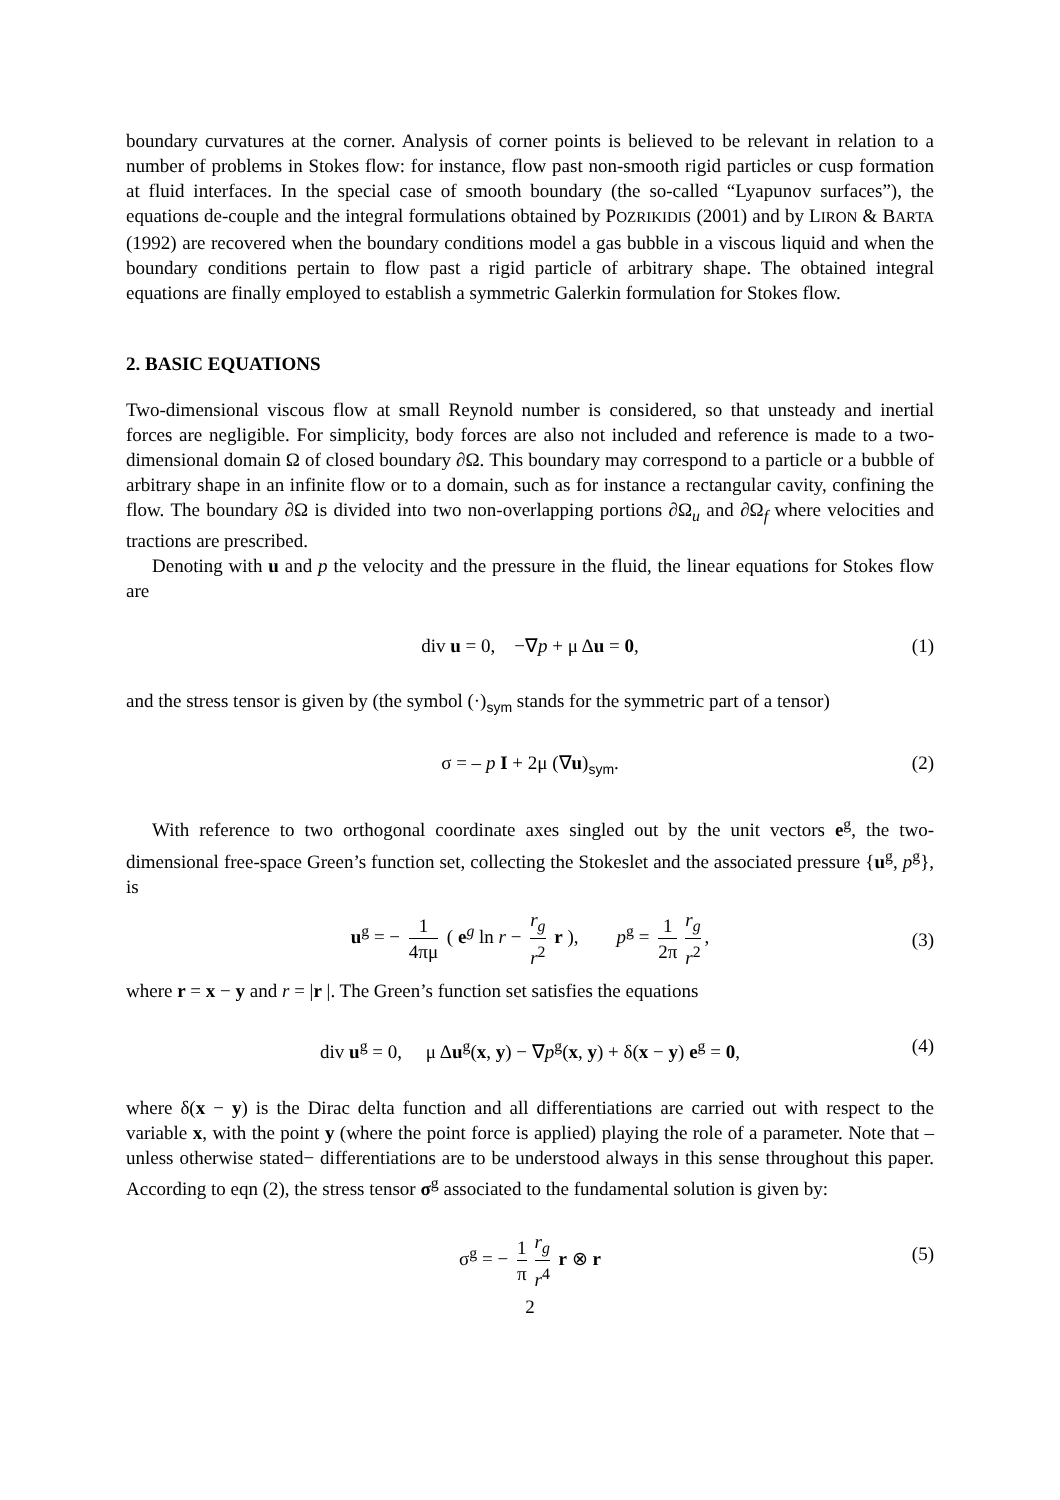boundary curvatures at the corner. Analysis of corner points is believed to be relevant in relation to a number of problems in Stokes flow: for instance, flow past non-smooth rigid particles or cusp formation at fluid interfaces. In the special case of smooth boundary (the so-called “Lyapunov surfaces”), the equations de-couple and the integral formulations obtained by POZRIKIDIS (2001) and by LIRON & BARTA (1992) are recovered when the boundary conditions model a gas bubble in a viscous liquid and when the boundary conditions pertain to flow past a rigid particle of arbitrary shape. The obtained integral equations are finally employed to establish a symmetric Galerkin formulation for Stokes flow.
2. BASIC EQUATIONS
Two-dimensional viscous flow at small Reynold number is considered, so that unsteady and inertial forces are negligible. For simplicity, body forces are also not included and reference is made to a two-dimensional domain Ω of closed boundary ∂Ω. This boundary may correspond to a particle or a bubble of arbitrary shape in an infinite flow or to a domain, such as for instance a rectangular cavity, confining the flow. The boundary ∂Ω is divided into two non-overlapping portions ∂Ω<sub>u</sub> and ∂Ω<sub>f</sub> where velocities and tractions are prescribed.
Denoting with u and p the velocity and the pressure in the fluid, the linear equations for Stokes flow are
div u = 0, −∇p + μ Δu = 0, (1)
and the stress tensor is given by (the symbol (·)<sub>sym</sub> stands for the symmetric part of a tensor)
σ = – p I + 2μ (∇u)<sub>sym</sub>. (2)
With reference to two orthogonal coordinate axes singled out by the unit vectors e<sup>g</sup>, the two-dimensional free-space Green’s function set, collecting the Stokeslet and the associated pressure {u<sup>g</sup>, p<sup>g</sup>}, is
u<sup>g</sup> = − 1 4πμ ( e<sup>g</sup> ln r − r<sub>g</sub> r<sup>2</sup> r ), p<sup>g</sup> = 1 2π r<sub>g</sub> r<sup>2</sup>,
(3)
where r = x − y and r = |r |. The Green’s function set satisfies the equations
div u<sup>g</sup> = 0, μ Δu<sup>g</sup>(x, y) − ∇p<sup>g</sup>(x, y) + δ(x − y) e<sup>g</sup> = 0, (4)
where δ(x − y) is the Dirac delta function and all differentiations are carried out with respect to the variable x, with the point y (where the point force is applied) playing the role of a parameter. Note that –unless otherwise stated− differentiations are to be understood always in this sense throughout this paper. According to eqn (2), the stress tensor σ<sup>g</sup> associated to the fundamental solution is given by:
σ<sup>g</sup> = − 1 π r<sub>g</sub> r<sup>4</sup> r ⊗ r
(5)
2